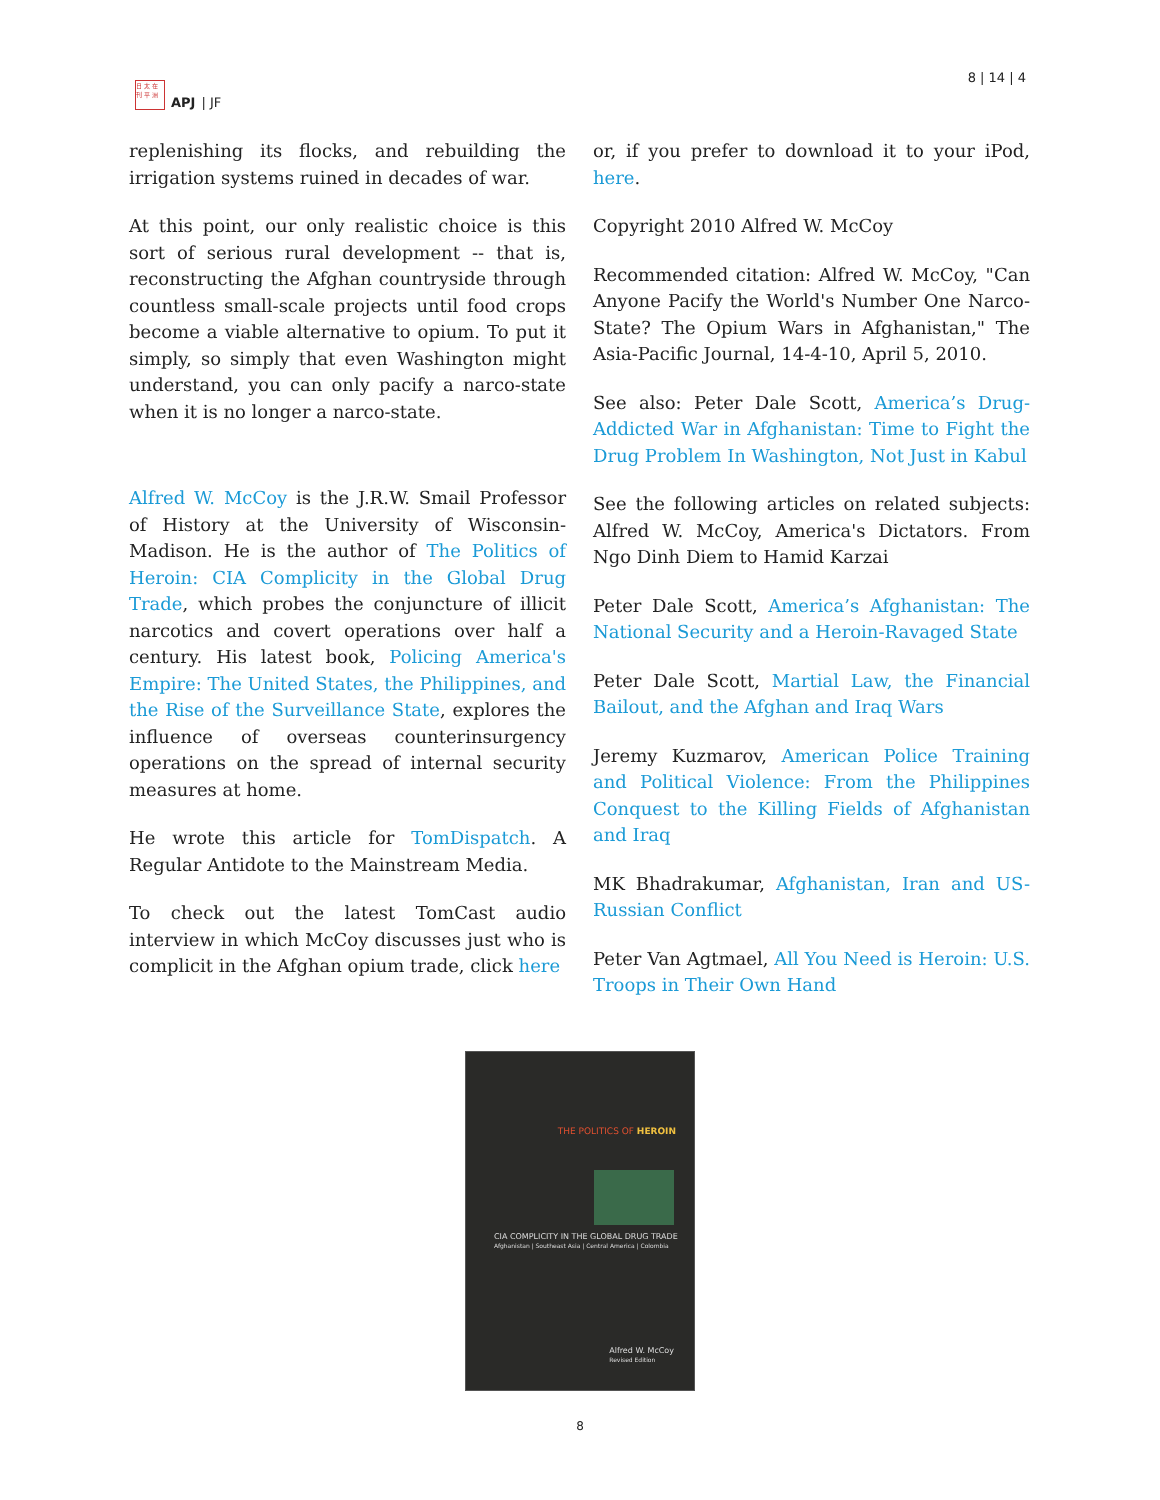日 太 在
刊 平 洲
APJ | JF
8 | 14 | 4
replenishing its flocks, and rebuilding the irrigation systems ruined in decades of war.
At this point, our only realistic choice is this sort of serious rural development -- that is, reconstructing the Afghan countryside through countless small-scale projects until food crops become a viable alternative to opium. To put it simply, so simply that even Washington might understand, you can only pacify a narco-state when it is no longer a narco-state.
Alfred W. McCoy is the J.R.W. Smail Professor of History at the University of Wisconsin-Madison. He is the author of The Politics of Heroin: CIA Complicity in the Global Drug Trade, which probes the conjuncture of illicit narcotics and covert operations over half a century. His latest book, Policing America's Empire: The United States, the Philippines, and the Rise of the Surveillance State, explores the influence of overseas counterinsurgency operations on the spread of internal security measures at home.
He wrote this article for TomDispatch. A Regular Antidote to the Mainstream Media.
To check out the latest TomCast audio interview in which McCoy discusses just who is complicit in the Afghan opium trade, click here
or, if you prefer to download it to your iPod, here.
Copyright 2010 Alfred W. McCoy
Recommended citation: Alfred W. McCoy, "Can Anyone Pacify the World's Number One Narco-State? The Opium Wars in Afghanistan," The Asia-Pacific Journal, 14-4-10, April 5, 2010.
See also: Peter Dale Scott, America’s Drug-Addicted War in Afghanistan: Time to Fight the Drug Problem In Washington, Not Just in Kabul
See the following articles on related subjects: Alfred W. McCoy, America's Dictators. From Ngo Dinh Diem to Hamid Karzai
Peter Dale Scott, America’s Afghanistan: The National Security and a Heroin-Ravaged State
Peter Dale Scott, Martial Law, the Financial Bailout, and the Afghan and Iraq Wars
Jeremy Kuzmarov, American Police Training and Political Violence: From the Philippines Conquest to the Killing Fields of Afghanistan and Iraq
MK Bhadrakumar, Afghanistan, Iran and US-Russian Conflict
Peter Van Agtmael, All You Need is Heroin: U.S. Troops in Their Own Hand
THE POLITICS OF HEROIN
CIA COMPLICITY IN THE GLOBAL DRUG TRADE
Afghanistan | Southeast Asia | Central America | Colombia
Alfred W. McCoy
Revised Edition
8